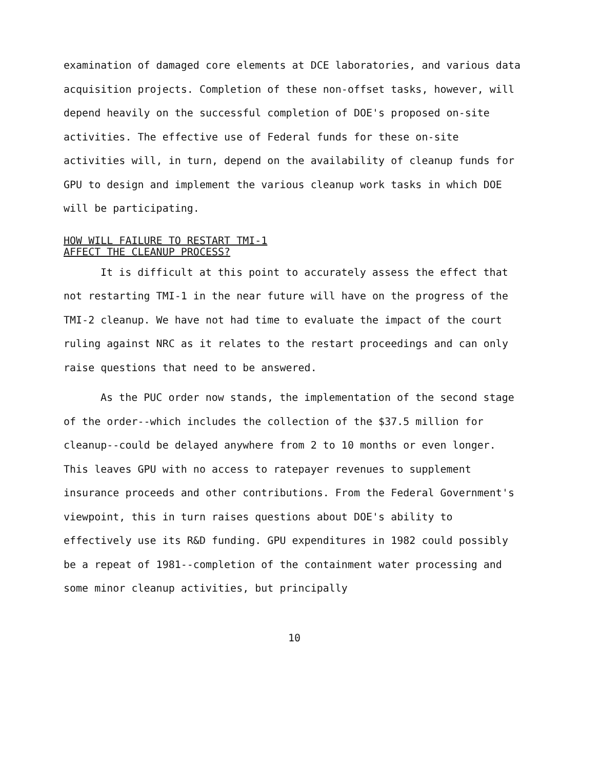examination of damaged core elements at DCE laboratories, and various data acquisition projects. Completion of these non-offset tasks, however, will depend heavily on the successful completion of DOE's proposed on-site activities. The effective use of Federal funds for these on-site activities will, in turn, depend on the availability of cleanup funds for GPU to design and implement the various cleanup work tasks in which DOE will be participating.
HOW WILL FAILURE TO RESTART TMI-1
AFFECT THE CLEANUP PROCESS?
It is difficult at this point to accurately assess the effect that not restarting TMI-1 in the near future will have on the progress of the TMI-2 cleanup. We have not had time to evaluate the impact of the court ruling against NRC as it relates to the restart proceedings and can only raise questions that need to be answered.
As the PUC order now stands, the implementation of the second stage of the order--which includes the collection of the $37.5 million for cleanup--could be delayed anywhere from 2 to 10 months or even longer. This leaves GPU with no access to ratepayer revenues to supplement insurance proceeds and other contributions. From the Federal Government's viewpoint, this in turn raises questions about DOE's ability to effectively use its R&D funding. GPU expenditures in 1982 could possibly be a repeat of 1981--completion of the containment water processing and some minor cleanup activities, but principally
10